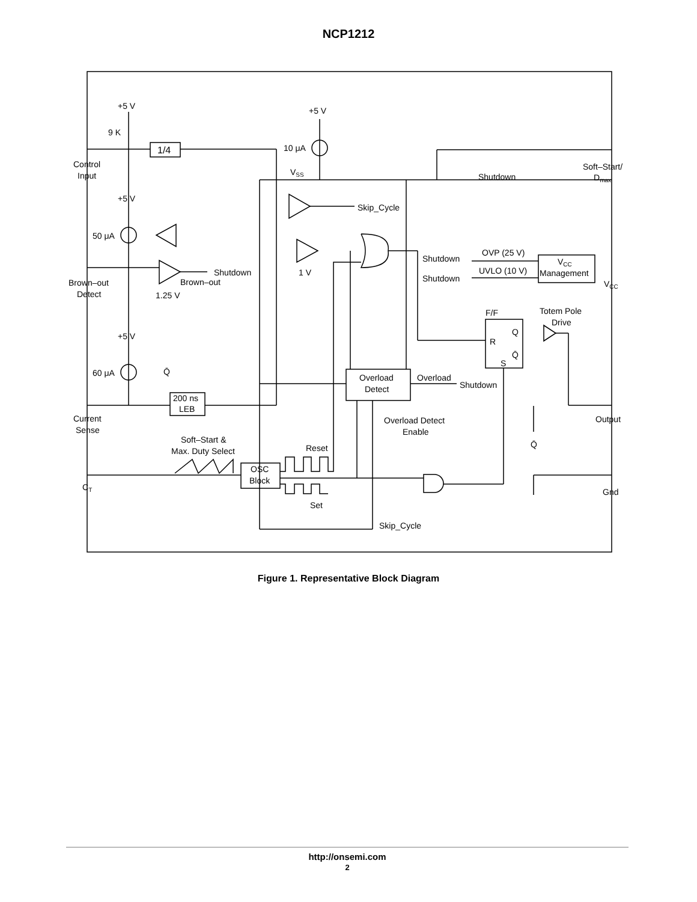NCP1212
+5 V
+5 V
9 K
1/4
10 μA
Control
Input
VSS
Shutdown
Soft–Start/
Dmax
+5 V
Skip_Cycle
50 μA
OVP (25 V)
Shutdown
VCC
Management
1 V
Shutdown
UVLO (10 V)
Shutdown
Brown–out
Brown–out
Detect
VCC
1.25 V
Totem Pole
Drive
F/F
Q
R
Q̄
S
+5 V
60 μA
Q̄
Overload
Detect
Overload
Shutdown
200 ns
LEB
Current
Sense
Overload Detect
Enable
Output
Soft–Start &
Max. Duty Select
Reset
Q̄
OSC
Block
CT
Gnd
Set
Skip_Cycle
Figure 1. Representative Block Diagram
http://onsemi.com
2